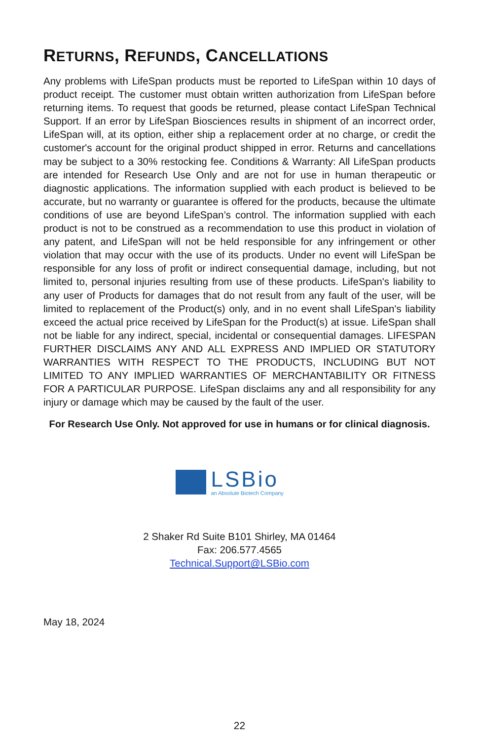RETURNS, REFUNDS, CANCELLATIONS
Any problems with LifeSpan products must be reported to LifeSpan within 10 days of product receipt. The customer must obtain written authorization from LifeSpan before returning items. To request that goods be returned, please contact LifeSpan Technical Support. If an error by LifeSpan Biosciences results in shipment of an incorrect order, LifeSpan will, at its option, either ship a replacement order at no charge, or credit the customer's account for the original product shipped in error. Returns and cancellations may be subject to a 30% restocking fee. Conditions & Warranty: All LifeSpan products are intended for Research Use Only and are not for use in human therapeutic or diagnostic applications. The information supplied with each product is believed to be accurate, but no warranty or guarantee is offered for the products, because the ultimate conditions of use are beyond LifeSpan’s control. The information supplied with each product is not to be construed as a recommendation to use this product in violation of any patent, and LifeSpan will not be held responsible for any infringement or other violation that may occur with the use of its products. Under no event will LifeSpan be responsible for any loss of profit or indirect consequential damage, including, but not limited to, personal injuries resulting from use of these products. LifeSpan's liability to any user of Products for damages that do not result from any fault of the user, will be limited to replacement of the Product(s) only, and in no event shall LifeSpan's liability exceed the actual price received by LifeSpan for the Product(s) at issue. LifeSpan shall not be liable for any indirect, special, incidental or consequential damages. LIFESPAN FURTHER DISCLAIMS ANY AND ALL EXPRESS AND IMPLIED OR STATUTORY WARRANTIES WITH RESPECT TO THE PRODUCTS, INCLUDING BUT NOT LIMITED TO ANY IMPLIED WARRANTIES OF MERCHANTABILITY OR FITNESS FOR A PARTICULAR PURPOSE. LifeSpan disclaims any and all responsibility for any injury or damage which may be caused by the fault of the user.
For Research Use Only. Not approved for use in humans or for clinical diagnosis.
LSBio
an Absolute Biotech Company
2 Shaker Rd Suite B101 Shirley, MA 01464
Fax: 206.577.4565
Technical.Support@LSBio.com
May 18, 2024
22